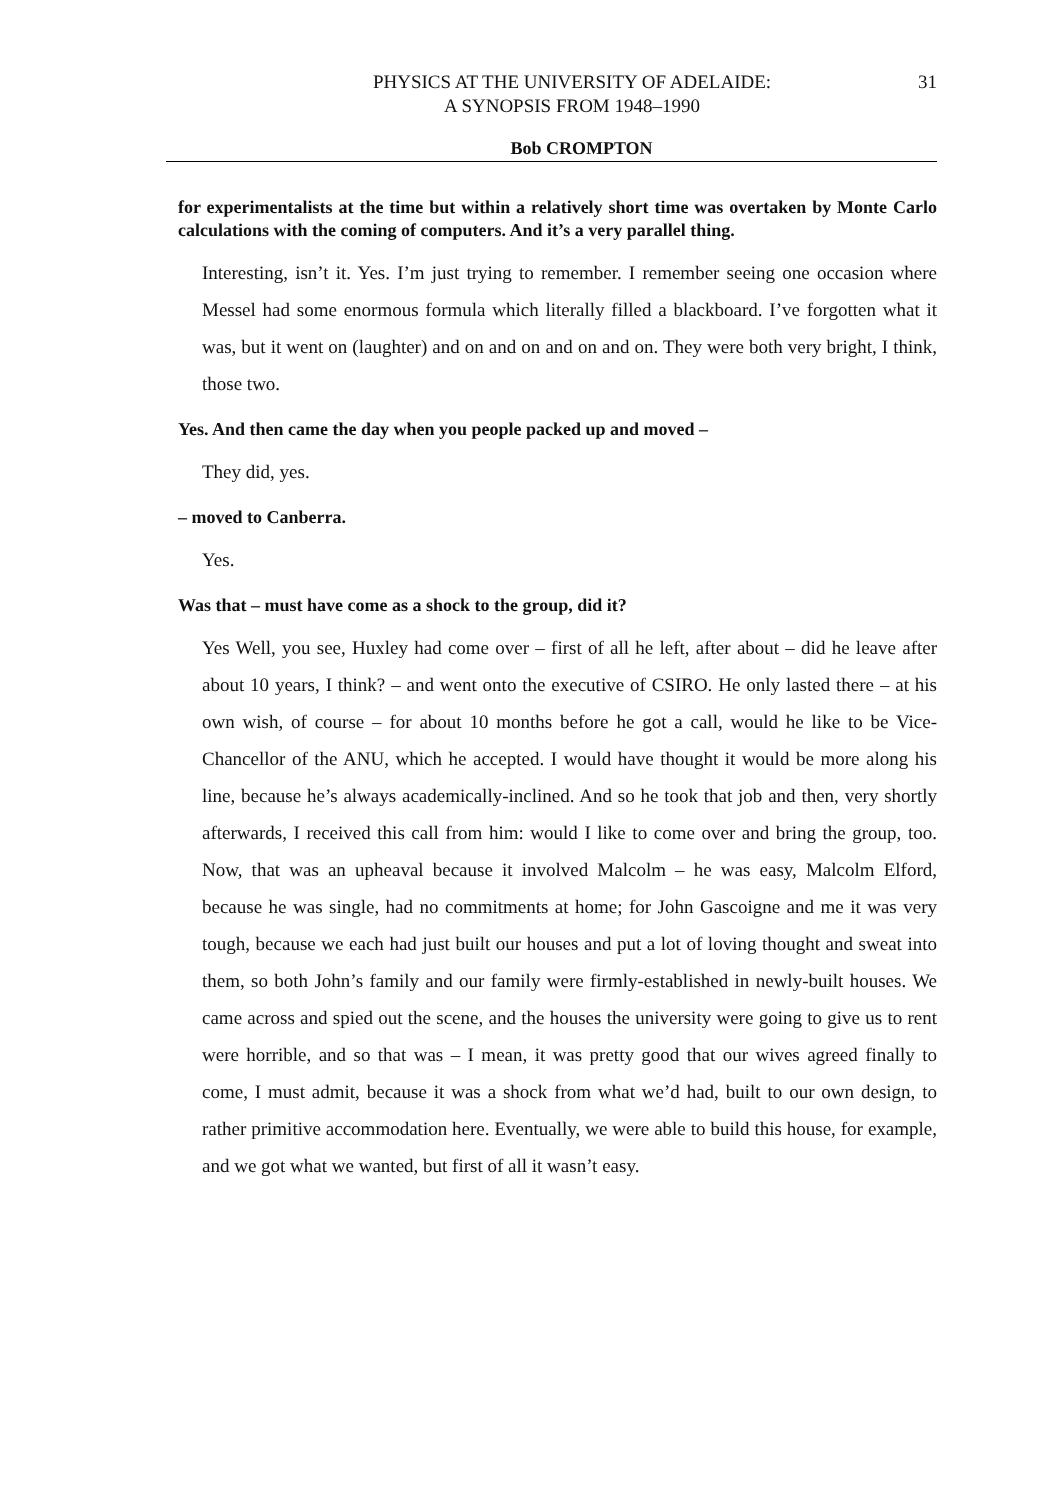PHYSICS AT THE UNIVERSITY OF ADELAIDE:
A SYNOPSIS FROM 1948–1990
31
Bob CROMPTON
for experimentalists at the time but within a relatively short time was overtaken by Monte Carlo calculations with the coming of computers. And it’s a very parallel thing.
Interesting, isn’t it. Yes. I’m just trying to remember. I remember seeing one occasion where Messel had some enormous formula which literally filled a blackboard. I’ve forgotten what it was, but it went on (laughter) and on and on and on and on. They were both very bright, I think, those two.
Yes. And then came the day when you people packed up and moved –
They did, yes.
– moved to Canberra.
Yes.
Was that – must have come as a shock to the group, did it?
Yes Well, you see, Huxley had come over – first of all he left, after about – did he leave after about 10 years, I think? – and went onto the executive of CSIRO. He only lasted there – at his own wish, of course – for about 10 months before he got a call, would he like to be Vice-Chancellor of the ANU, which he accepted. I would have thought it would be more along his line, because he’s always academically-inclined. And so he took that job and then, very shortly afterwards, I received this call from him: would I like to come over and bring the group, too. Now, that was an upheaval because it involved Malcolm – he was easy, Malcolm Elford, because he was single, had no commitments at home; for John Gascoigne and me it was very tough, because we each had just built our houses and put a lot of loving thought and sweat into them, so both John’s family and our family were firmly-established in newly-built houses. We came across and spied out the scene, and the houses the university were going to give us to rent were horrible, and so that was – I mean, it was pretty good that our wives agreed finally to come, I must admit, because it was a shock from what we’d had, built to our own design, to rather primitive accommodation here. Eventually, we were able to build this house, for example, and we got what we wanted, but first of all it wasn’t easy.